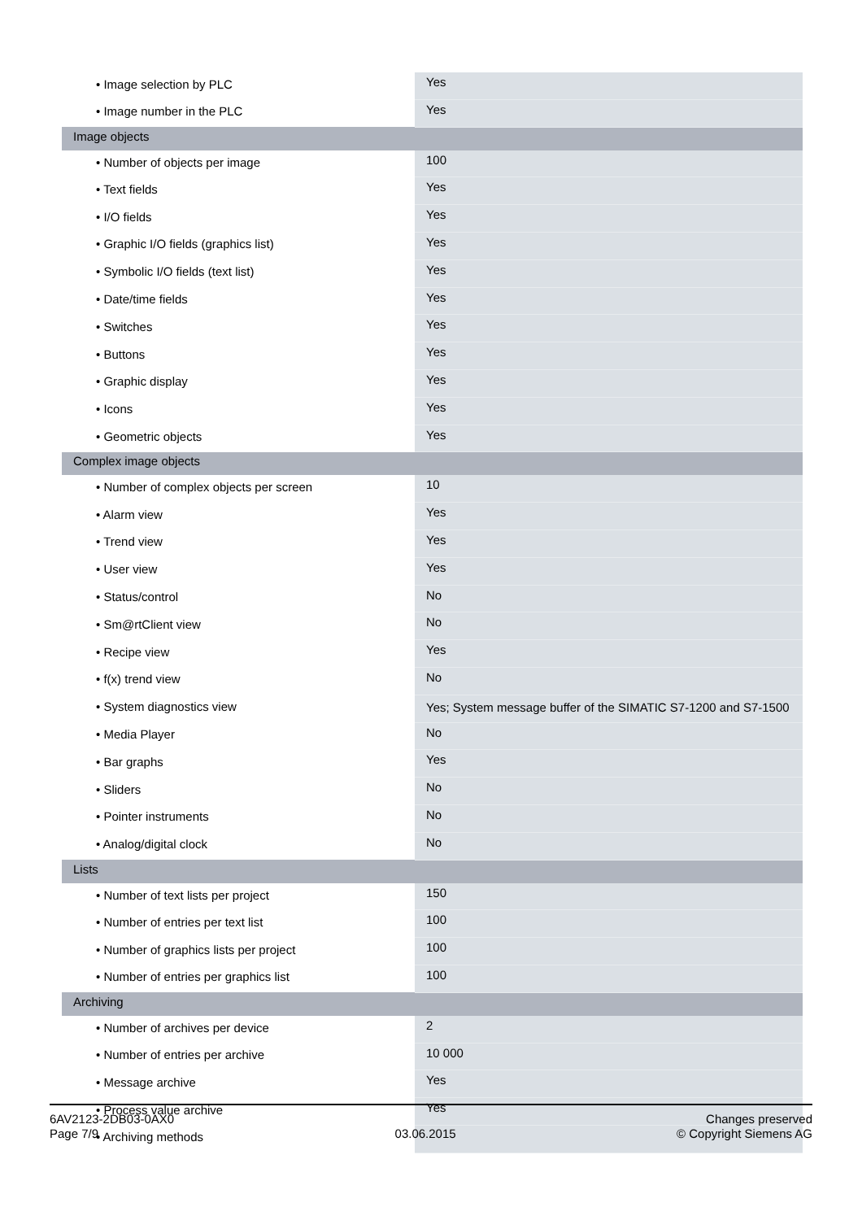| • Image selection by PLC | Yes |
| • Image number in the PLC | Yes |
| Image objects | |
| • Number of objects per image | 100 |
| • Text fields | Yes |
| • I/O fields | Yes |
| • Graphic I/O fields (graphics list) | Yes |
| • Symbolic I/O fields (text list) | Yes |
| • Date/time fields | Yes |
| • Switches | Yes |
| • Buttons | Yes |
| • Graphic display | Yes |
| • Icons | Yes |
| • Geometric objects | Yes |
| Complex image objects | |
| • Number of complex objects per screen | 10 |
| • Alarm view | Yes |
| • Trend view | Yes |
| • User view | Yes |
| • Status/control | No |
| • Sm@rtClient view | No |
| • Recipe view | Yes |
| • f(x) trend view | No |
| • System diagnostics view | Yes; System message buffer of the SIMATIC S7-1200 and S7-1500 |
| • Media Player | No |
| • Bar graphs | Yes |
| • Sliders | No |
| • Pointer instruments | No |
| • Analog/digital clock | No |
| Lists | |
| • Number of text lists per project | 150 |
| • Number of entries per text list | 100 |
| • Number of graphics lists per project | 100 |
| • Number of entries per graphics list | 100 |
| Archiving | |
| • Number of archives per device | 2 |
| • Number of entries per archive | 10 000 |
| • Message archive | Yes |
| • Process value archive | Yes |
| • Archiving methods | |
6AV2123-2DB03-0AX0
Page 7/9
03.06.2015
Changes preserved
© Copyright Siemens AG